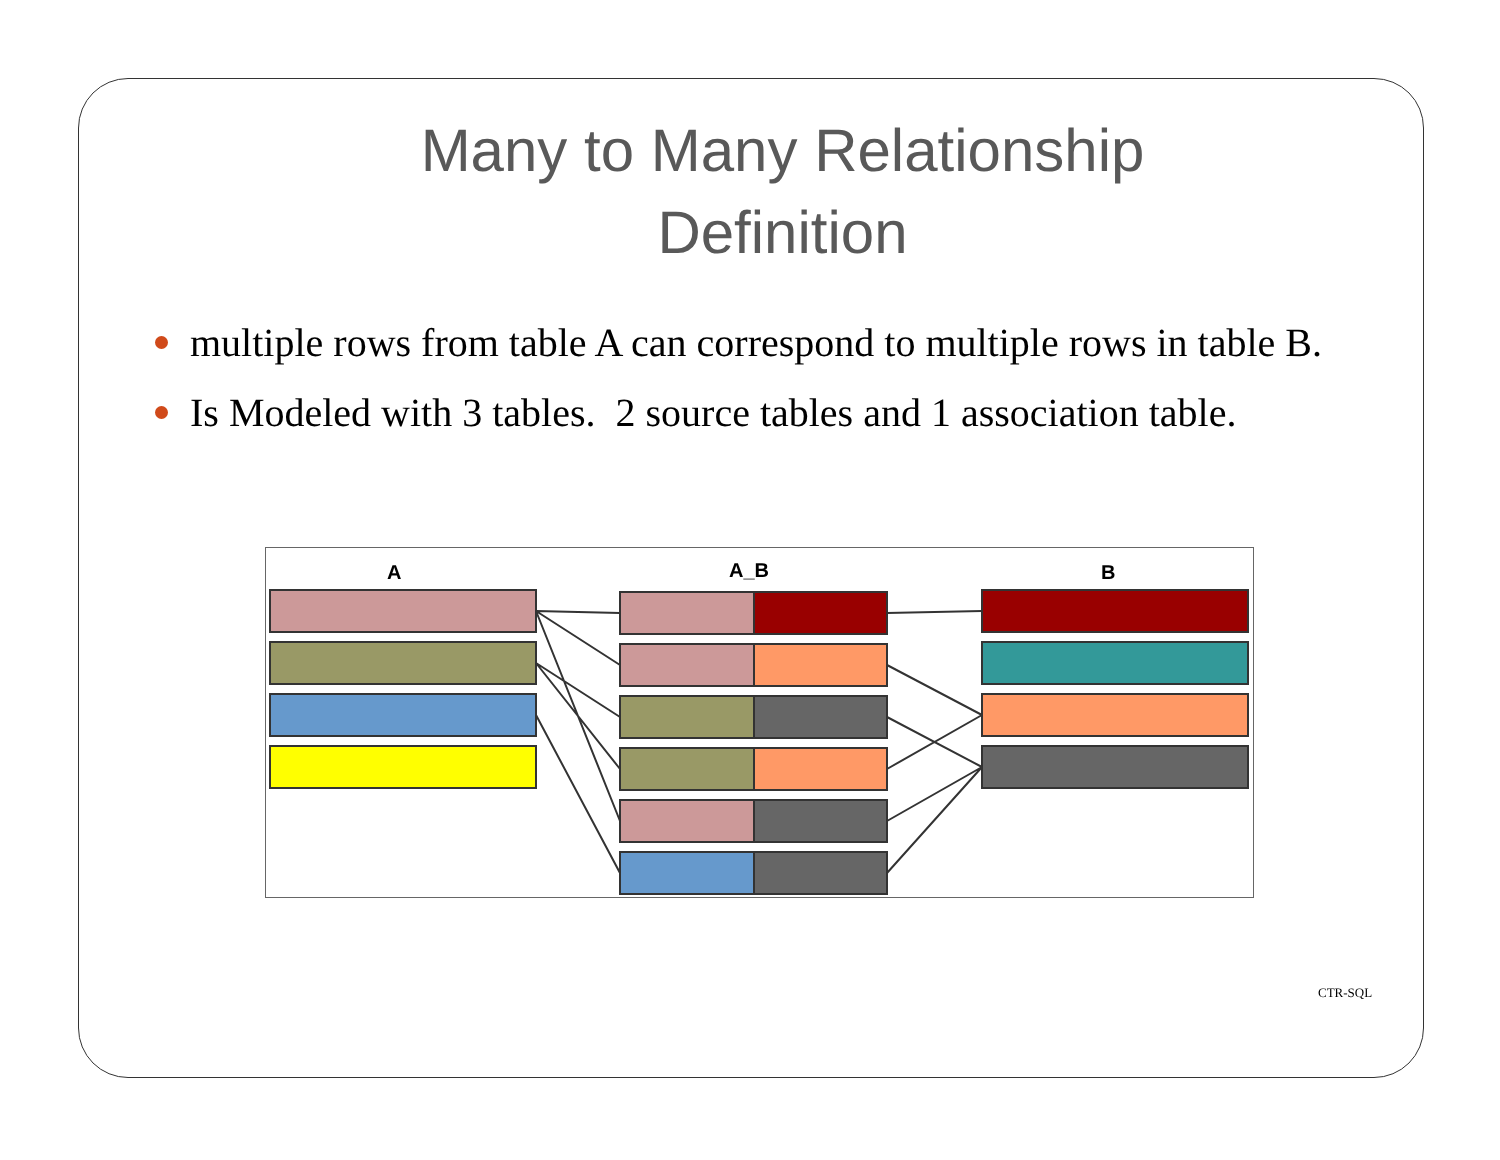Many to Many Relationship
Definition
multiple rows from table A can correspond to multiple rows in table B.
Is Modeled with 3 tables. 2 source tables and 1 association table.
A
A_B
B
CTR-SQL